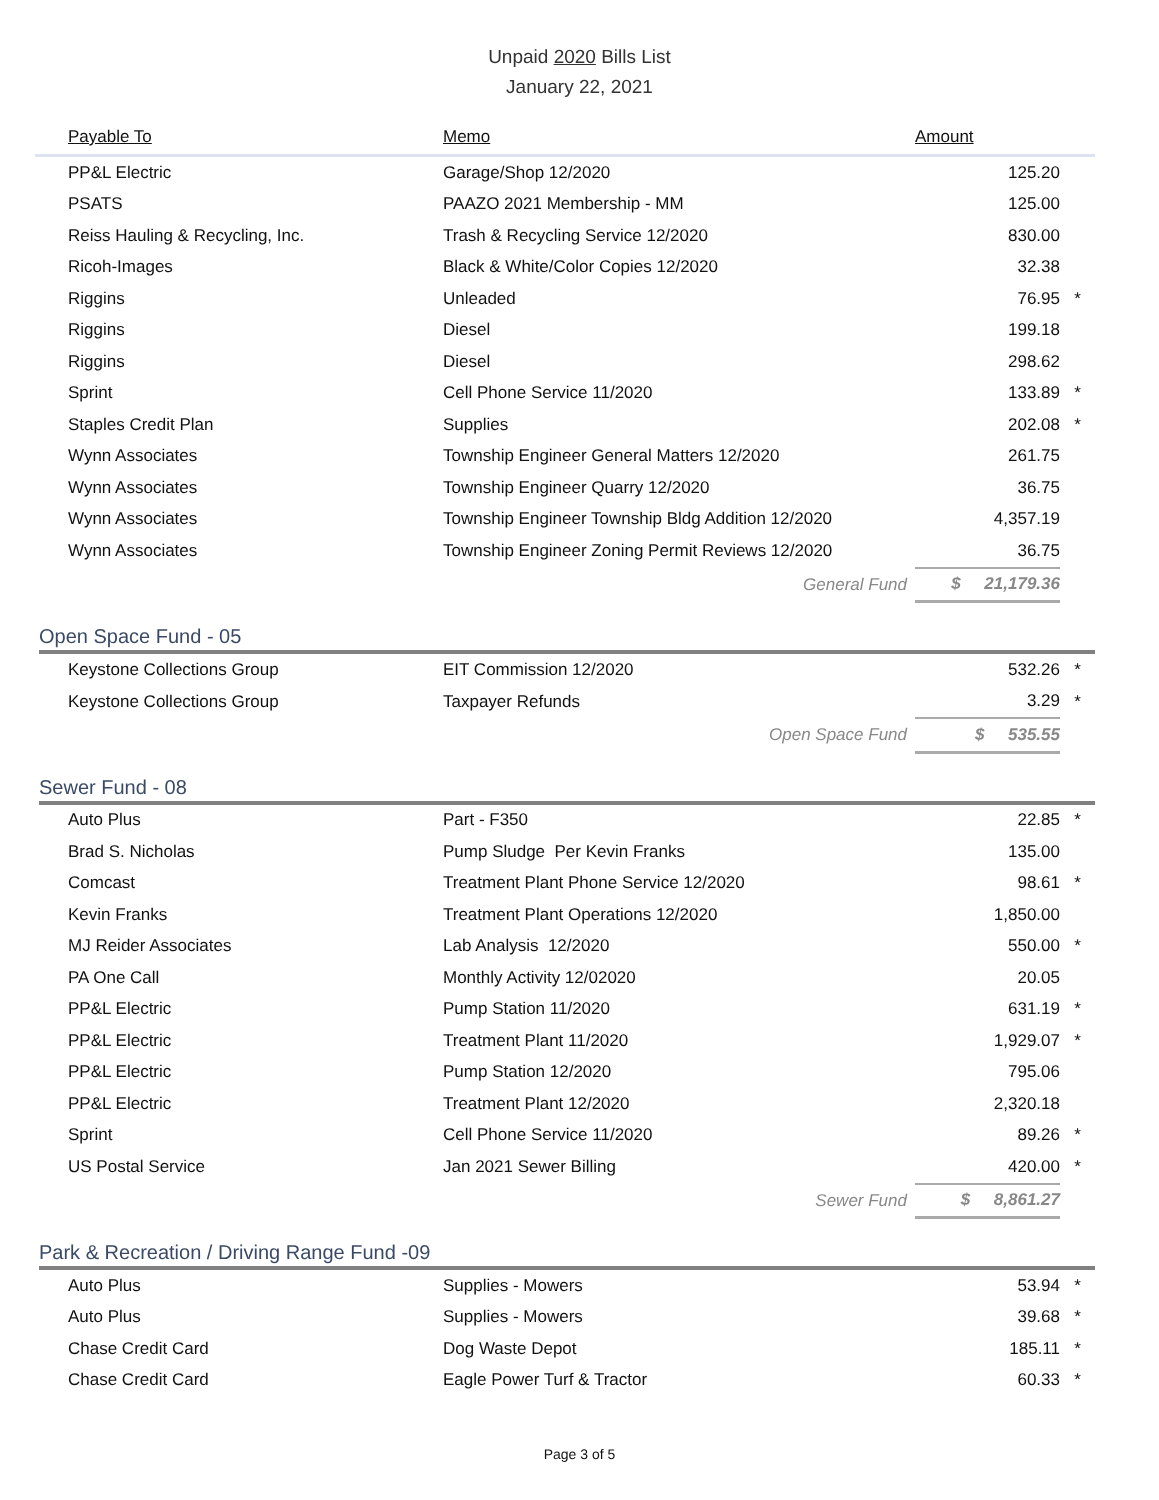Unpaid 2020 Bills List
January 22, 2021
| Payable To | Memo | Amount | |
| --- | --- | --- | --- |
| PP&L Electric | Garage/Shop 12/2020 | 125.20 | |
| PSATS | PAAZO 2021 Membership - MM | 125.00 | |
| Reiss Hauling & Recycling, Inc. | Trash & Recycling Service 12/2020 | 830.00 | |
| Ricoh-Images | Black & White/Color Copies 12/2020 | 32.38 | |
| Riggins | Unleaded | 76.95 | * |
| Riggins | Diesel | 199.18 | |
| Riggins | Diesel | 298.62 | |
| Sprint | Cell Phone Service 11/2020 | 133.89 | * |
| Staples Credit Plan | Supplies | 202.08 | * |
| Wynn Associates | Township Engineer General Matters 12/2020 | 261.75 | |
| Wynn Associates | Township Engineer Quarry 12/2020 | 36.75 | |
| Wynn Associates | Township Engineer Township Bldg Addition 12/2020 | 4,357.19 | |
| Wynn Associates | Township Engineer Zoning Permit Reviews 12/2020 | 36.75 | |
| | General Fund | $ 21,179.36 | |
Open Space Fund - 05
| Keystone Collections Group | EIT Commission 12/2020 | 532.26 | * |
| Keystone Collections Group | Taxpayer Refunds | 3.29 | * |
| | Open Space Fund | $ 535.55 | |
Sewer Fund - 08
| Auto Plus | Part - F350 | 22.85 | * |
| Brad S. Nicholas | Pump Sludge Per Kevin Franks | 135.00 | |
| Comcast | Treatment Plant Phone Service 12/2020 | 98.61 | * |
| Kevin Franks | Treatment Plant Operations 12/2020 | 1,850.00 | |
| MJ Reider Associates | Lab Analysis 12/2020 | 550.00 | * |
| PA One Call | Monthly Activity 12/02020 | 20.05 | |
| PP&L Electric | Pump Station 11/2020 | 631.19 | * |
| PP&L Electric | Treatment Plant 11/2020 | 1,929.07 | * |
| PP&L Electric | Pump Station 12/2020 | 795.06 | |
| PP&L Electric | Treatment Plant 12/2020 | 2,320.18 | |
| Sprint | Cell Phone Service 11/2020 | 89.26 | * |
| US Postal Service | Jan 2021 Sewer Billing | 420.00 | * |
| | Sewer Fund | $ 8,861.27 | |
Park & Recreation / Driving Range Fund -09
| Auto Plus | Supplies - Mowers | 53.94 | * |
| Auto Plus | Supplies - Mowers | 39.68 | * |
| Chase Credit Card | Dog Waste Depot | 185.11 | * |
| Chase Credit Card | Eagle Power Turf & Tractor | 60.33 | * |
Page 3 of 5